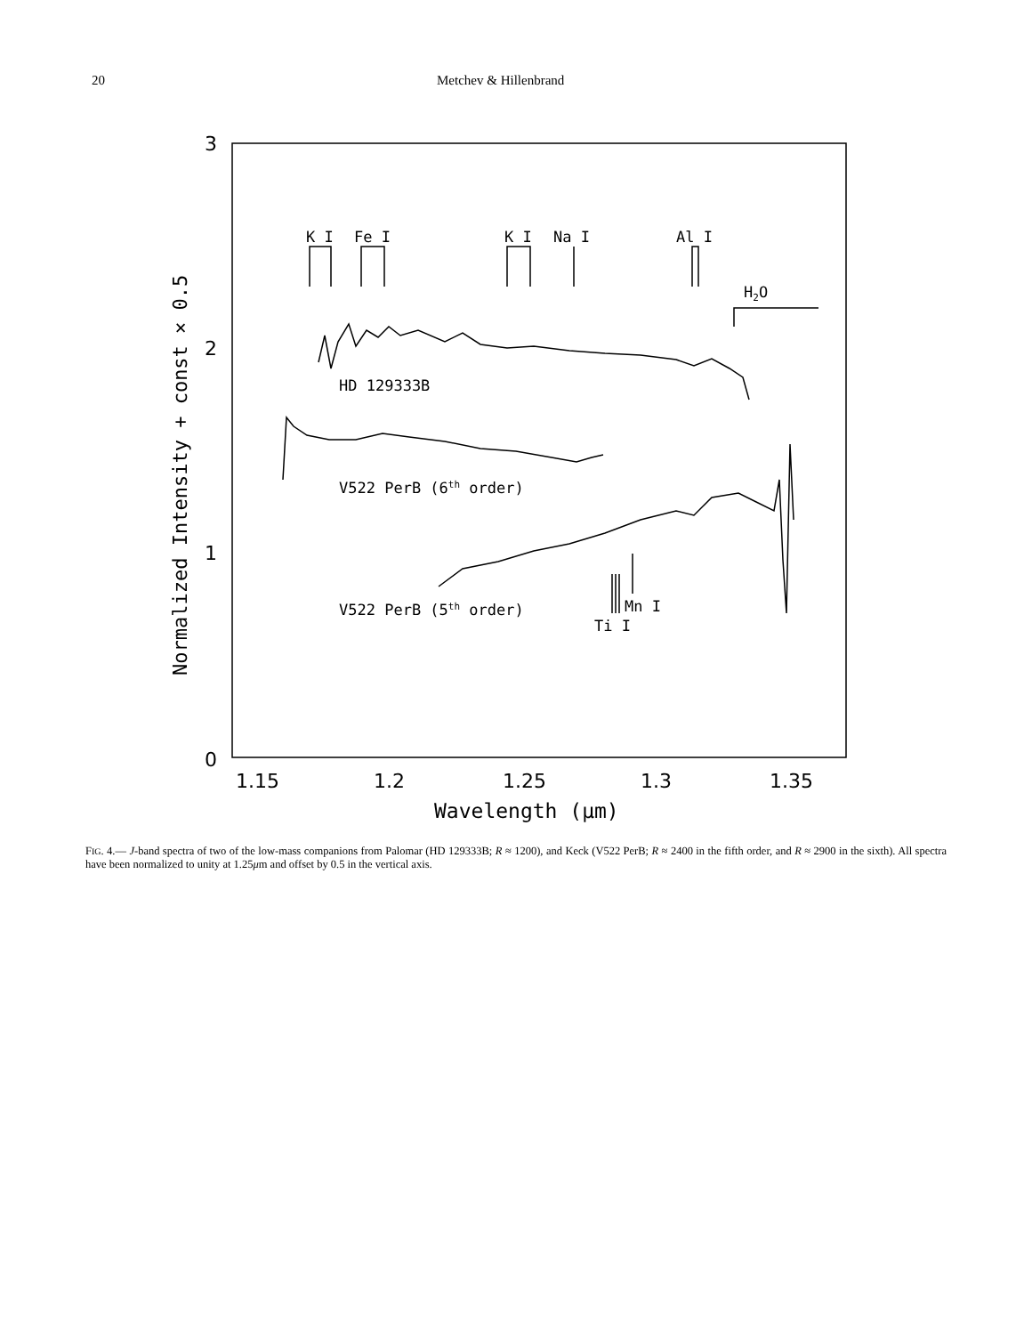20 Metchev & Hillenbrand
3
2
1
0
1.15
1.2
1.25
1.3
1.35
Wavelength (μm)
Normalized Intensity + const × 0.5
K I
Fe I
K I
Na I
Al I
H2O
HD 129333B
V522 PerB (6th order)
V522 PerB (5th order)
Mn I
Ti I
FIG. 4.— J-band spectra of two of the low-mass companions from Palomar (HD 129333B; R ≈ 1200), and Keck (V522 PerB; R ≈ 2400 in the fifth order, and R ≈ 2900 in the sixth). All spectra have been normalized to unity at 1.25μm and offset by 0.5 in the vertical axis.